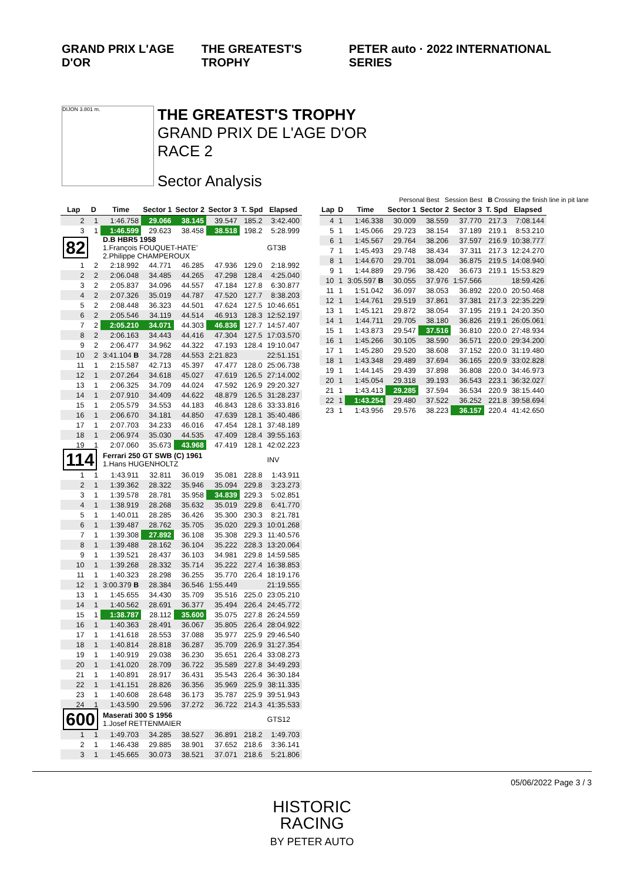GRAND PRIX L'AGE D'OR THE GREATEST'S TROPHY
PETER auto · 2022 INTERNATIONAL SERIES
DIJON 3.801 m.
THE GREATEST'S TROPHY
GRAND PRIX DE L'AGE D'OR
RACE 2
Sector Analysis
Personal Best Session Best B Crossing the finish line in pit lane
| Lap | D | Time | Sector 1 | Sector 2 | Sector 3 | T. Spd | Elapsed |
| --- | --- | --- | --- | --- | --- | --- | --- |
| 2 | 1 | 1:46.758 | 29.066 | 38.145 | 39.547 | 185.2 | 3:42.400 |
| 3 | 1 | 1:46.599 | 29.623 | 38.458 | 38.518 | 198.2 | 5:28.999 |
| 82 | | D.B HBR5 1958 1.François FOUQUET-HATE' 2.Philippe CHAMPEROUX | | | | | GT3B |
| 1 | 2 | 2:18.992 | 44.771 | 46.285 | 47.936 | 129.0 | 2:18.992 |
| 2 | 2 | 2:06.048 | 34.485 | 44.265 | 47.298 | 128.4 | 4:25.040 |
| 3 | 2 | 2:05.837 | 34.096 | 44.557 | 47.184 | 127.8 | 6:30.877 |
| 4 | 2 | 2:07.326 | 35.019 | 44.787 | 47.520 | 127.7 | 8:38.203 |
| 5 | 2 | 2:08.448 | 36.323 | 44.501 | 47.624 | 127.5 | 10:46.651 |
| 6 | 2 | 2:05.546 | 34.119 | 44.514 | 46.913 | 128.3 | 12:52.197 |
| 7 | 2 | 2:05.210 | 34.071 | 44.303 | 46.836 | 127.7 | 14:57.407 |
| 8 | 2 | 2:06.163 | 34.443 | 44.416 | 47.304 | 127.5 | 17:03.570 |
| 9 | 2 | 2:06.477 | 34.962 | 44.322 | 47.193 | 128.4 | 19:10.047 |
| 10 | 2 | 3:41.104 B | 34.728 | 44.553 | 2:21.823 | | 22:51.151 |
| 11 | 1 | 2:15.587 | 42.713 | 45.397 | 47.477 | 128.0 | 25:06.738 |
| 12 | 1 | 2:07.264 | 34.618 | 45.027 | 47.619 | 126.5 | 27:14.002 |
| 13 | 1 | 2:06.325 | 34.709 | 44.024 | 47.592 | 126.9 | 29:20.327 |
| 14 | 1 | 2:07.910 | 34.409 | 44.622 | 48.879 | 126.5 | 31:28.237 |
| 15 | 1 | 2:05.579 | 34.553 | 44.183 | 46.843 | 128.6 | 33:33.816 |
| 16 | 1 | 2:06.670 | 34.181 | 44.850 | 47.639 | 128.1 | 35:40.486 |
| 17 | 1 | 2:07.703 | 34.233 | 46.016 | 47.454 | 128.1 | 37:48.189 |
| 18 | 1 | 2:06.974 | 35.030 | 44.535 | 47.409 | 128.4 | 39:55.163 |
| 19 | 1 | 2:07.060 | 35.673 | 43.968 | 47.419 | 128.1 | 42:02.223 |
| 114 | | Ferrari 250 GT SWB (C) 1961 1.Hans HUGENHOLTZ | | | | | INV |
| 1 | 1 | 1:43.911 | 32.811 | 36.019 | 35.081 | 228.8 | 1:43.911 |
| 2 | 1 | 1:39.362 | 28.322 | 35.946 | 35.094 | 229.8 | 3:23.273 |
| 3 | 1 | 1:39.578 | 28.781 | 35.958 | 34.839 | 229.3 | 5:02.851 |
| 4 | 1 | 1:38.919 | 28.268 | 35.632 | 35.019 | 229.8 | 6:41.770 |
| 5 | 1 | 1:40.011 | 28.285 | 36.426 | 35.300 | 230.3 | 8:21.781 |
| 6 | 1 | 1:39.487 | 28.762 | 35.705 | 35.020 | 229.3 | 10:01.268 |
| 7 | 1 | 1:39.308 | 27.892 | 36.108 | 35.308 | 229.3 | 11:40.576 |
| 8 | 1 | 1:39.488 | 28.162 | 36.104 | 35.222 | 228.3 | 13:20.064 |
| 9 | 1 | 1:39.521 | 28.437 | 36.103 | 34.981 | 229.8 | 14:59.585 |
| 10 | 1 | 1:39.268 | 28.332 | 35.714 | 35.222 | 227.4 | 16:38.853 |
| 11 | 1 | 1:40.323 | 28.298 | 36.255 | 35.770 | 226.4 | 18:19.176 |
| 12 | 1 | 3:00.379 B | 28.384 | 36.546 | 1:55.449 | | 21:19.555 |
| 13 | 1 | 1:45.655 | 34.430 | 35.709 | 35.516 | 225.0 | 23:05.210 |
| 14 | 1 | 1:40.562 | 28.691 | 36.377 | 35.494 | 226.4 | 24:45.772 |
| 15 | 1 | 1:38.787 | 28.112 | 35.600 | 35.075 | 227.8 | 26:24.559 |
| 16 | 1 | 1:40.363 | 28.491 | 36.067 | 35.805 | 226.4 | 28:04.922 |
| 17 | 1 | 1:41.618 | 28.553 | 37.088 | 35.977 | 225.9 | 29:46.540 |
| 18 | 1 | 1:40.814 | 28.818 | 36.287 | 35.709 | 226.9 | 31:27.354 |
| 19 | 1 | 1:40.919 | 29.038 | 36.230 | 35.651 | 226.4 | 33:08.273 |
| 20 | 1 | 1:41.020 | 28.709 | 36.722 | 35.589 | 227.8 | 34:49.293 |
| 21 | 1 | 1:40.891 | 28.917 | 36.431 | 35.543 | 226.4 | 36:30.184 |
| 22 | 1 | 1:41.151 | 28.826 | 36.356 | 35.969 | 225.9 | 38:11.335 |
| 23 | 1 | 1:40.608 | 28.648 | 36.173 | 35.787 | 225.9 | 39:51.943 |
| 24 | 1 | 1:43.590 | 29.596 | 37.272 | 36.722 | 214.3 | 41:35.533 |
| 600 | | Maserati 300 S 1956 1.Josef RETTENMAIER | | | | | GTS12 |
| 1 | 1 | 1:49.703 | 34.285 | 38.527 | 36.891 | 218.2 | 1:49.703 |
| 2 | 1 | 1:46.438 | 29.885 | 38.901 | 37.652 | 218.6 | 3:36.141 |
| 3 | 1 | 1:45.665 | 30.073 | 38.521 | 37.071 | 218.6 | 5:21.806 |
| Lap | D | Time | Sector 1 | Sector 2 | Sector 3 | T. Spd | Elapsed |
| --- | --- | --- | --- | --- | --- | --- | --- |
| 4 | 1 | 1:46.338 | 30.009 | 38.559 | 37.770 | 217.3 | 7:08.144 |
| 5 | 1 | 1:45.066 | 29.723 | 38.154 | 37.189 | 219.1 | 8:53.210 |
| 6 | 1 | 1:45.567 | 29.764 | 38.206 | 37.597 | 216.9 | 10:38.777 |
| 7 | 1 | 1:45.493 | 29.748 | 38.434 | 37.311 | 217.3 | 12:24.270 |
| 8 | 1 | 1:44.670 | 29.701 | 38.094 | 36.875 | 219.5 | 14:08.940 |
| 9 | 1 | 1:44.889 | 29.796 | 38.420 | 36.673 | 219.1 | 15:53.829 |
| 10 | 1 | 3:05.597 B | 30.055 | 37.976 | 1:57.566 | | 18:59.426 |
| 11 | 1 | 1:51.042 | 36.097 | 38.053 | 36.892 | 220.0 | 20:50.468 |
| 12 | 1 | 1:44.761 | 29.519 | 37.861 | 37.381 | 217.3 | 22:35.229 |
| 13 | 1 | 1:45.121 | 29.872 | 38.054 | 37.195 | 219.1 | 24:20.350 |
| 14 | 1 | 1:44.711 | 29.705 | 38.180 | 36.826 | 219.1 | 26:05.061 |
| 15 | 1 | 1:43.873 | 29.547 | 37.516 | 36.810 | 220.0 | 27:48.934 |
| 16 | 1 | 1:45.266 | 30.105 | 38.590 | 36.571 | 220.0 | 29:34.200 |
| 17 | 1 | 1:45.280 | 29.520 | 38.608 | 37.152 | 220.0 | 31:19.480 |
| 18 | 1 | 1:43.348 | 29.489 | 37.694 | 36.165 | 220.9 | 33:02.828 |
| 19 | 1 | 1:44.145 | 29.439 | 37.898 | 36.808 | 220.0 | 34:46.973 |
| 20 | 1 | 1:45.054 | 29.318 | 39.193 | 36.543 | 223.1 | 36:32.027 |
| 21 | 1 | 1:43.413 | 29.285 | 37.594 | 36.534 | 220.9 | 38:15.440 |
| 22 | 1 | 1:43.254 | 29.480 | 37.522 | 36.252 | 221.8 | 39:58.694 |
| 23 | 1 | 1:43.956 | 29.576 | 38.223 | 36.157 | 220.4 | 41:42.650 |
05/06/2022 Page 3 / 3
HISTORIC
RACING
BY PETER AUTO